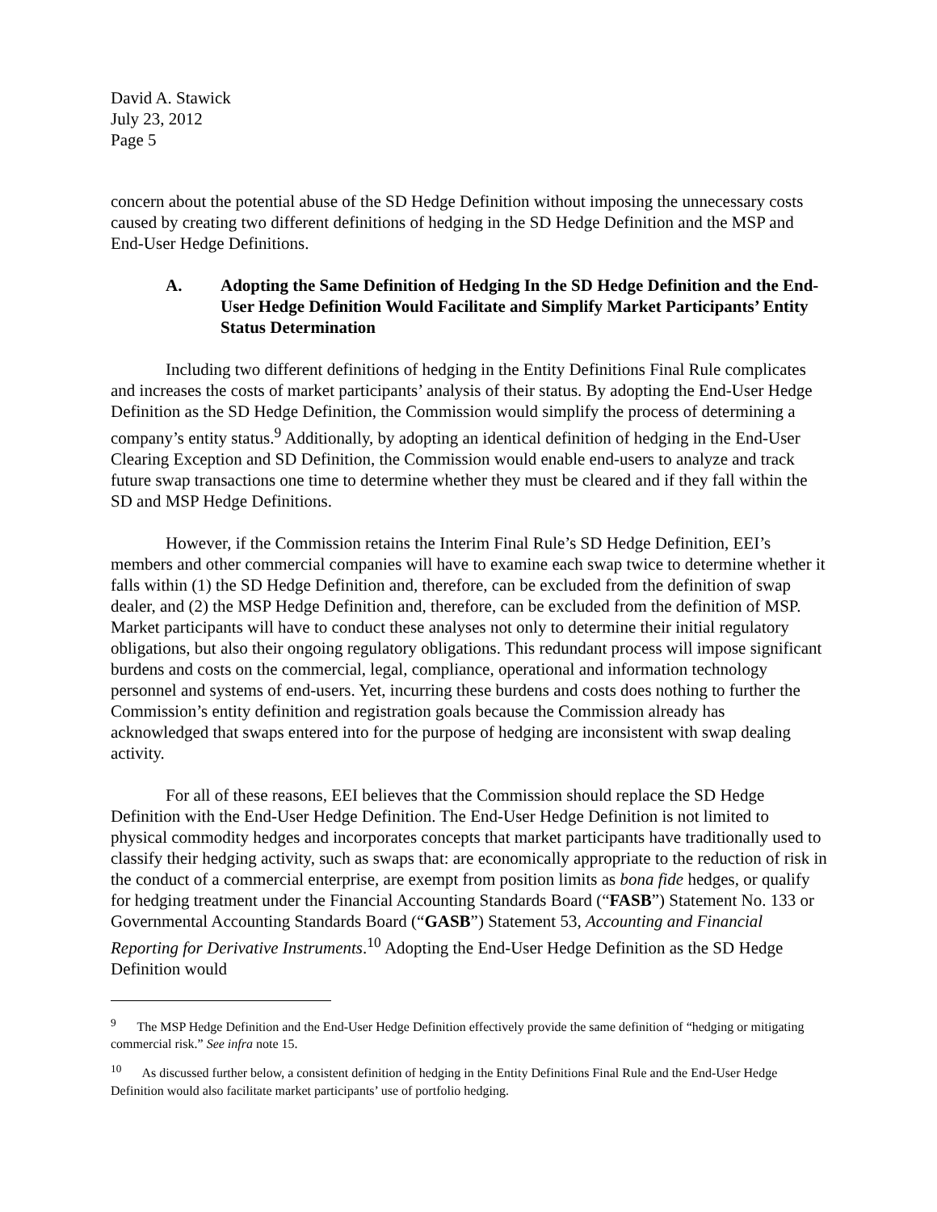David A. Stawick
July 23, 2012
Page 5
concern about the potential abuse of the SD Hedge Definition without imposing the unnecessary costs caused by creating two different definitions of hedging in the SD Hedge Definition and the MSP and End-User Hedge Definitions.
A. Adopting the Same Definition of Hedging In the SD Hedge Definition and the End-User Hedge Definition Would Facilitate and Simplify Market Participants’ Entity Status Determination
Including two different definitions of hedging in the Entity Definitions Final Rule complicates and increases the costs of market participants’ analysis of their status. By adopting the End-User Hedge Definition as the SD Hedge Definition, the Commission would simplify the process of determining a company’s entity status.<sup>9</sup> Additionally, by adopting an identical definition of hedging in the End-User Clearing Exception and SD Definition, the Commission would enable end-users to analyze and track future swap transactions one time to determine whether they must be cleared and if they fall within the SD and MSP Hedge Definitions.
However, if the Commission retains the Interim Final Rule’s SD Hedge Definition, EEI’s members and other commercial companies will have to examine each swap twice to determine whether it falls within (1) the SD Hedge Definition and, therefore, can be excluded from the definition of swap dealer, and (2) the MSP Hedge Definition and, therefore, can be excluded from the definition of MSP. Market participants will have to conduct these analyses not only to determine their initial regulatory obligations, but also their ongoing regulatory obligations. This redundant process will impose significant burdens and costs on the commercial, legal, compliance, operational and information technology personnel and systems of end-users. Yet, incurring these burdens and costs does nothing to further the Commission’s entity definition and registration goals because the Commission already has acknowledged that swaps entered into for the purpose of hedging are inconsistent with swap dealing activity.
For all of these reasons, EEI believes that the Commission should replace the SD Hedge Definition with the End-User Hedge Definition. The End-User Hedge Definition is not limited to physical commodity hedges and incorporates concepts that market participants have traditionally used to classify their hedging activity, such as swaps that: are economically appropriate to the reduction of risk in the conduct of a commercial enterprise, are exempt from position limits as bona fide hedges, or qualify for hedging treatment under the Financial Accounting Standards Board (“FASB”) Statement No. 133 or Governmental Accounting Standards Board (“GASB”) Statement 53, Accounting and Financial Reporting for Derivative Instruments.<sup>10</sup> Adopting the End-User Hedge Definition as the SD Hedge Definition would
<sup>9</sup> The MSP Hedge Definition and the End-User Hedge Definition effectively provide the same definition of “hedging or mitigating commercial risk.” See infra note 15.
<sup>10</sup> As discussed further below, a consistent definition of hedging in the Entity Definitions Final Rule and the End-User Hedge Definition would also facilitate market participants’ use of portfolio hedging.